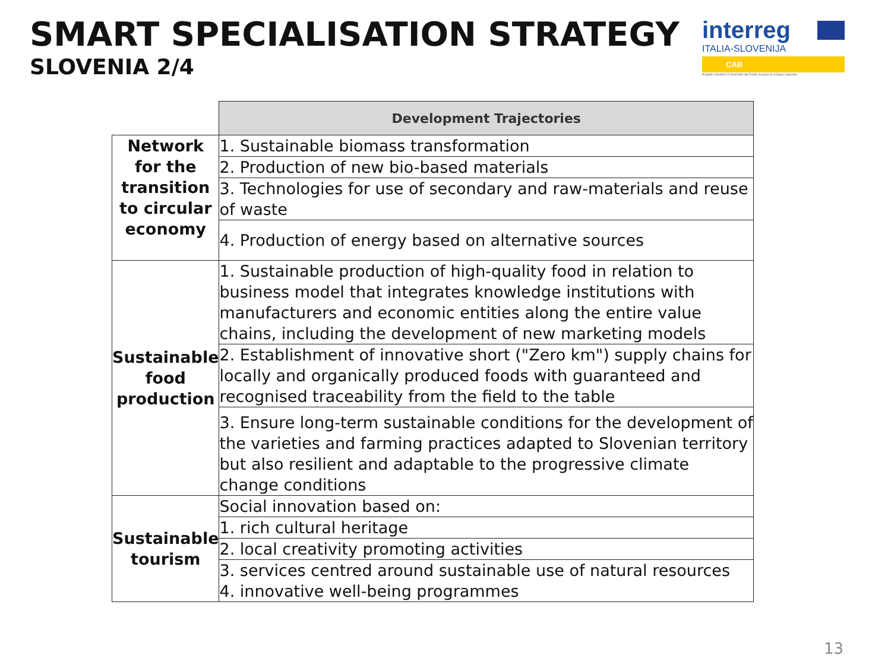SMART SPECIALISATION STRATEGY
SLOVENIA 2/4
interreg
ITALIA-SLOVENIJA
CAB
Progetto standard co-finanziato dal Fondo europeo di sviluppo regionale
| | Development Trajectories |
| Network for the transition to circular economy | 1. Sustainable biomass transformation |
| | 2. Production of new bio-based materials |
| | 3. Technologies for use of secondary and raw-materials and reuse of waste |
| | 4. Production of energy based on alternative sources |
| Sustainable food production | 1. Sustainable production of high-quality food in relation to business model that integrates knowledge institutions with manufacturers and economic entities along the entire value chains, including the development of new marketing models |
| | 2. Establishment of innovative short ("Zero km") supply chains for locally and organically produced foods with guaranteed and recognised traceability from the field to the table |
| | 3. Ensure long-term sustainable conditions for the development of the varieties and farming practices adapted to Slovenian territory but also resilient and adaptable to the progressive climate change conditions |
| Sustainable tourism | Social innovation based on: |
| | 1. rich cultural heritage |
| | 2. local creativity promoting activities |
| | 3. services centred around sustainable use of natural resources 4. innovative well-being programmes |
13